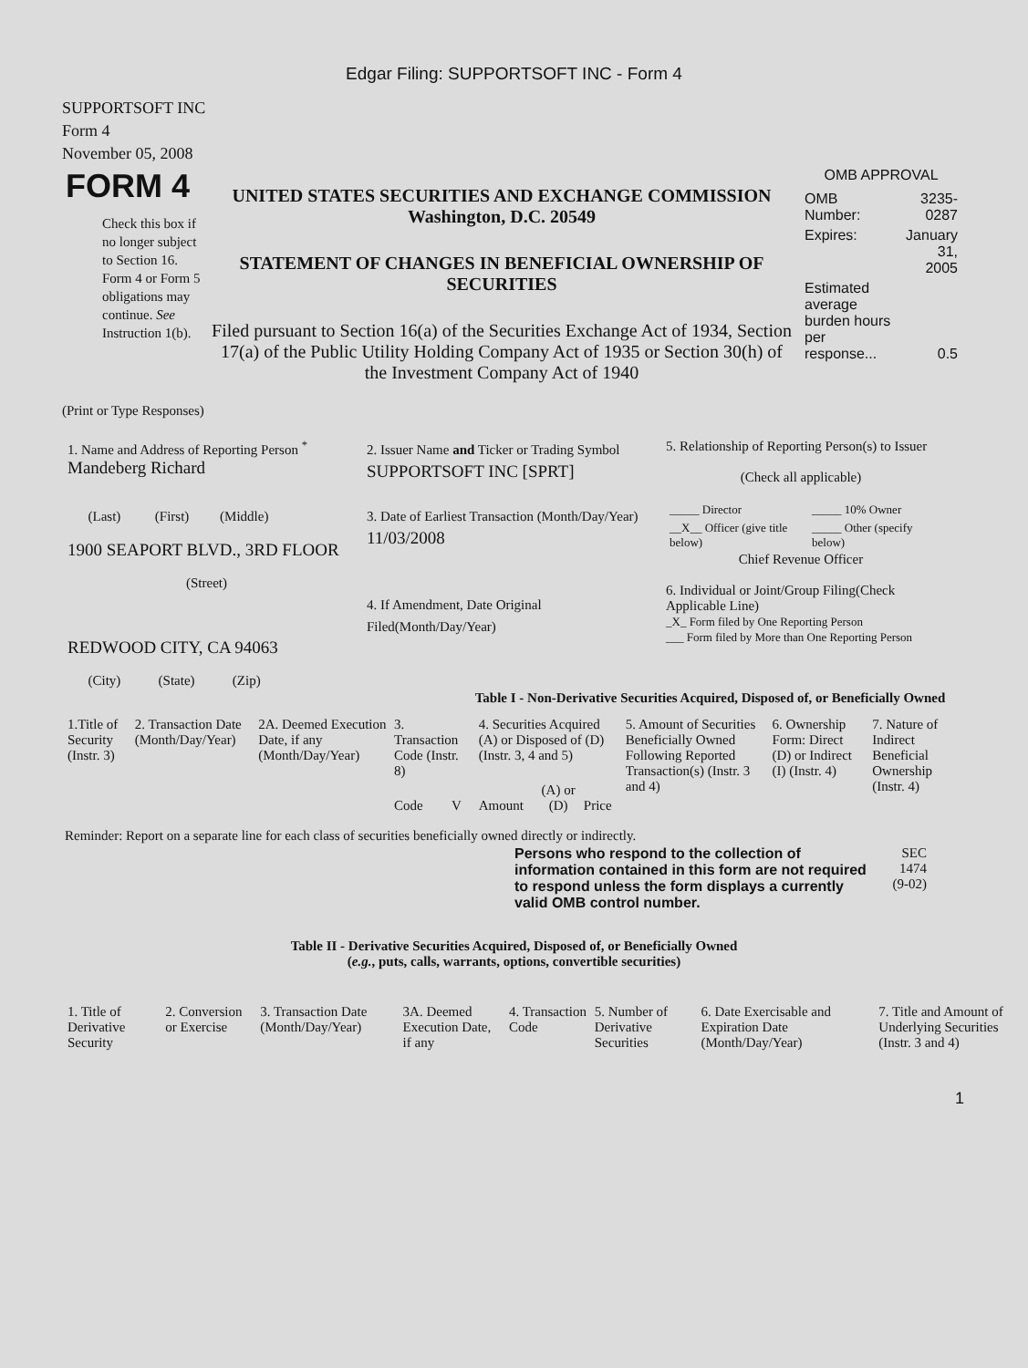Edgar Filing: SUPPORTSOFT INC - Form 4
SUPPORTSOFT INC
Form 4
November 05, 2008
| FORM 4 Check this box if no longer subject to Section 16. Form 4 or Form 5 obligations may continue. See Instruction 1(b). | UNITED STATES SECURITIES AND EXCHANGE COMMISSION Washington, D.C. 20549 STATEMENT OF CHANGES IN BENEFICIAL OWNERSHIP OF SECURITIES Filed pursuant to Section 16(a) of the Securities Exchange Act of 1934, Section 17(a) of the Public Utility Holding Company Act of 1935 or Section 30(h) of the Investment Company Act of 1940 | OMB APPROVAL / OMB Number: / 3235-0287 / / Expires: / January 31, 2005 / / Estimated average burden hours per response... / 0.5 / |
(Print or Type Responses)
| 1. Name and Address of Reporting Person <sup>*</sup> Mandeberg Richard (Last) (First) (Middle) 1900 SEAPORT BLVD., 3RD FLOOR (Street) REDWOOD CITY, CA 94063 (City) (State) (Zip) | 2. Issuer Name and Ticker or Trading Symbol SUPPORTSOFT INC [SPRT] 3. Date of Earliest Transaction (Month/Day/Year) 11/03/2008 4. If Amendment, Date Original Filed(Month/Day/Year) | 5. Relationship of Reporting Person(s) to Issuer (Check all applicable) / _____ Director / _____ 10% Owner / / __X__ Officer (give title below) / _____ Other (specify below) / Chief Revenue Officer 6. Individual or Joint/Group Filing(Check Applicable Line) _X_ Form filed by One Reporting Person ___ Form filed by More than One Reporting Person |
Table I - Non-Derivative Securities Acquired, Disposed of, or Beneficially Owned
| 1.Title of Security (Instr. 3) | 2. Transaction Date (Month/Day/Year) | 2A. Deemed Execution Date, if any (Month/Day/Year) | 3. Transaction Code (Instr. 8) | | 4. Securities Acquired (A) or Disposed of (D) (Instr. 3, 4 and 5) | | | 5. Amount of Securities Beneficially Owned Following Reported Transaction(s) (Instr. 3 and 4) | 6. Ownership Form: Direct (D) or Indirect (I) (Instr. 4) | 7. Nature of Indirect Beneficial Ownership (Instr. 4) |
| --- | --- | --- | --- | --- | --- | --- | --- | --- | --- | --- |
| | | | Code | V | Amount | (A) or (D) | Price | | | |
Reminder: Report on a separate line for each class of securities beneficially owned directly or indirectly.
| Persons who respond to the collection of information contained in this form are not required to respond unless the form displays a currently valid OMB control number. | SEC 1474 (9-02) |
Table II - Derivative Securities Acquired, Disposed of, or Beneficially Owned
(e.g., puts, calls, warrants, options, convertible securities)
| 1. Title of Derivative Security | 2. Conversion or Exercise | 3. Transaction Date (Month/Day/Year) | 3A. Deemed Execution Date, if any | 4. Transaction Code | 5. Number of Derivative Securities | 6. Date Exercisable and Expiration Date (Month/Day/Year) | 7. Title and Amount of Underlying Securities (Instr. 3 and 4) |
| --- | --- | --- | --- | --- | --- | --- | --- |
1